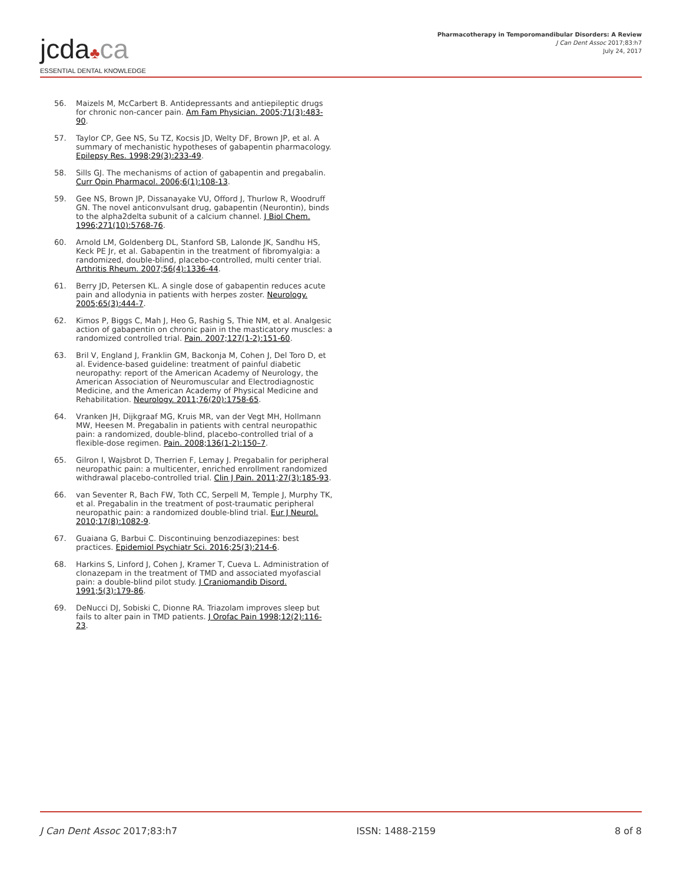jcda♣ca
ESSENTIAL DENTAL KNOWLEDGE
Pharmacotherapy in Temporomandibular Disorders: A Review
J Can Dent Assoc 2017;83:h7
July 24, 2017
56. Maizels M, McCarbert B. Antidepressants and antiepileptic drugs for chronic non-cancer pain. Am Fam Physician. 2005;71(3):483-90.
57. Taylor CP, Gee NS, Su TZ, Kocsis JD, Welty DF, Brown JP, et al. A summary of mechanistic hypotheses of gabapentin pharmacology. Epilepsy Res. 1998;29(3):233-49.
58. Sills GJ. The mechanisms of action of gabapentin and pregabalin. Curr Opin Pharmacol. 2006;6(1):108-13.
59. Gee NS, Brown JP, Dissanayake VU, Offord J, Thurlow R, Woodruff GN. The novel anticonvulsant drug, gabapentin (Neurontin), binds to the alpha2delta subunit of a calcium channel. J Biol Chem. 1996;271(10):5768-76.
60. Arnold LM, Goldenberg DL, Stanford SB, Lalonde JK, Sandhu HS, Keck PE Jr, et al. Gabapentin in the treatment of fibromyalgia: a randomized, double-blind, placebo-controlled, multi center trial. Arthritis Rheum. 2007;56(4):1336-44.
61. Berry JD, Petersen KL. A single dose of gabapentin reduces acute pain and allodynia in patients with herpes zoster. Neurology. 2005;65(3):444-7.
62. Kimos P, Biggs C, Mah J, Heo G, Rashig S, Thie NM, et al. Analgesic action of gabapentin on chronic pain in the masticatory muscles: a randomized controlled trial. Pain. 2007;127(1-2):151-60.
63. Bril V, England J, Franklin GM, Backonja M, Cohen J, Del Toro D, et al. Evidence-based guideline: treatment of painful diabetic neuropathy: report of the American Academy of Neurology, the American Association of Neuromuscular and Electrodiagnostic Medicine, and the American Academy of Physical Medicine and Rehabilitation. Neurology. 2011;76(20):1758-65.
64. Vranken JH, Dijkgraaf MG, Kruis MR, van der Vegt MH, Hollmann MW, Heesen M. Pregabalin in patients with central neuropathic pain: a randomized, double-blind, placebo-controlled trial of a flexible-dose regimen. Pain. 2008;136(1-2):150–7.
65. Gilron I, Wajsbrot D, Therrien F, Lemay J. Pregabalin for peripheral neuropathic pain: a multicenter, enriched enrollment randomized withdrawal placebo-controlled trial. Clin J Pain. 2011;27(3):185-93.
66. van Seventer R, Bach FW, Toth CC, Serpell M, Temple J, Murphy TK, et al. Pregabalin in the treatment of post-traumatic peripheral neuropathic pain: a randomized double-blind trial. Eur J Neurol. 2010;17(8):1082-9.
67. Guaiana G, Barbui C. Discontinuing benzodiazepines: best practices. Epidemiol Psychiatr Sci. 2016;25(3):214-6.
68. Harkins S, Linford J, Cohen J, Kramer T, Cueva L. Administration of clonazepam in the treatment of TMD and associated myofascial pain: a double-blind pilot study. J Craniomandib Disord. 1991;5(3):179-86.
69. DeNucci DJ, Sobiski C, Dionne RA. Triazolam improves sleep but fails to alter pain in TMD patients. J Orofac Pain 1998;12(2):116-23.
J Can Dent Assoc 2017;83:h7 ISSN: 1488-2159 8 of 8